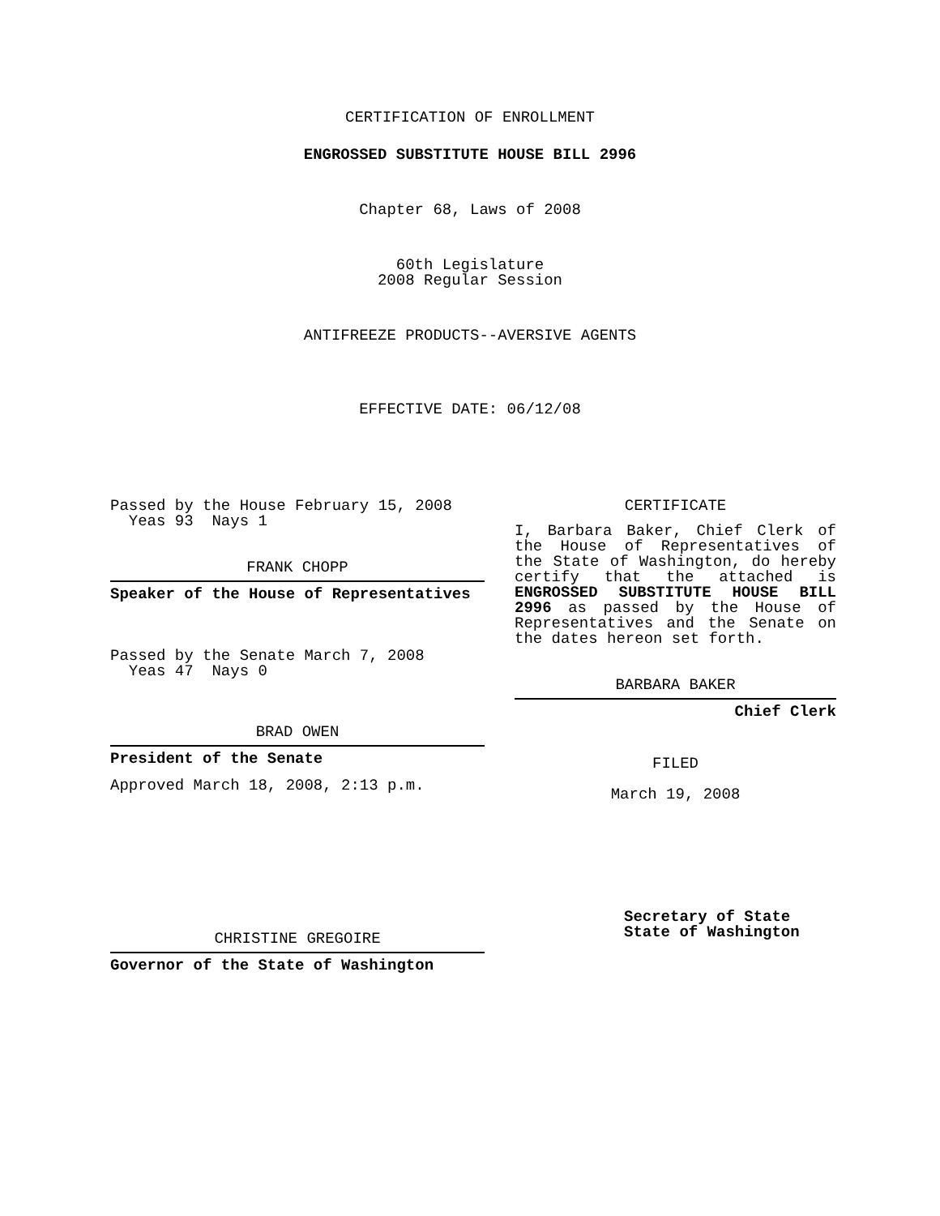CERTIFICATION OF ENROLLMENT
ENGROSSED SUBSTITUTE HOUSE BILL 2996
Chapter 68, Laws of 2008
60th Legislature
2008 Regular Session
ANTIFREEZE PRODUCTS--AVERSIVE AGENTS
EFFECTIVE DATE: 06/12/08
Passed by the House February 15, 2008
Yeas 93 Nays 1
FRANK CHOPP
Speaker of the House of Representatives
Passed by the Senate March 7, 2008
Yeas 47 Nays 0
BRAD OWEN
President of the Senate
Approved March 18, 2008, 2:13 p.m.
CHRISTINE GREGOIRE
Governor of the State of Washington
CERTIFICATE
I, Barbara Baker, Chief Clerk of the House of Representatives of the State of Washington, do hereby certify that the attached is ENGROSSED SUBSTITUTE HOUSE BILL 2996 as passed by the House of Representatives and the Senate on the dates hereon set forth.
BARBARA BAKER
Chief Clerk
FILED
March 19, 2008
Secretary of State
State of Washington